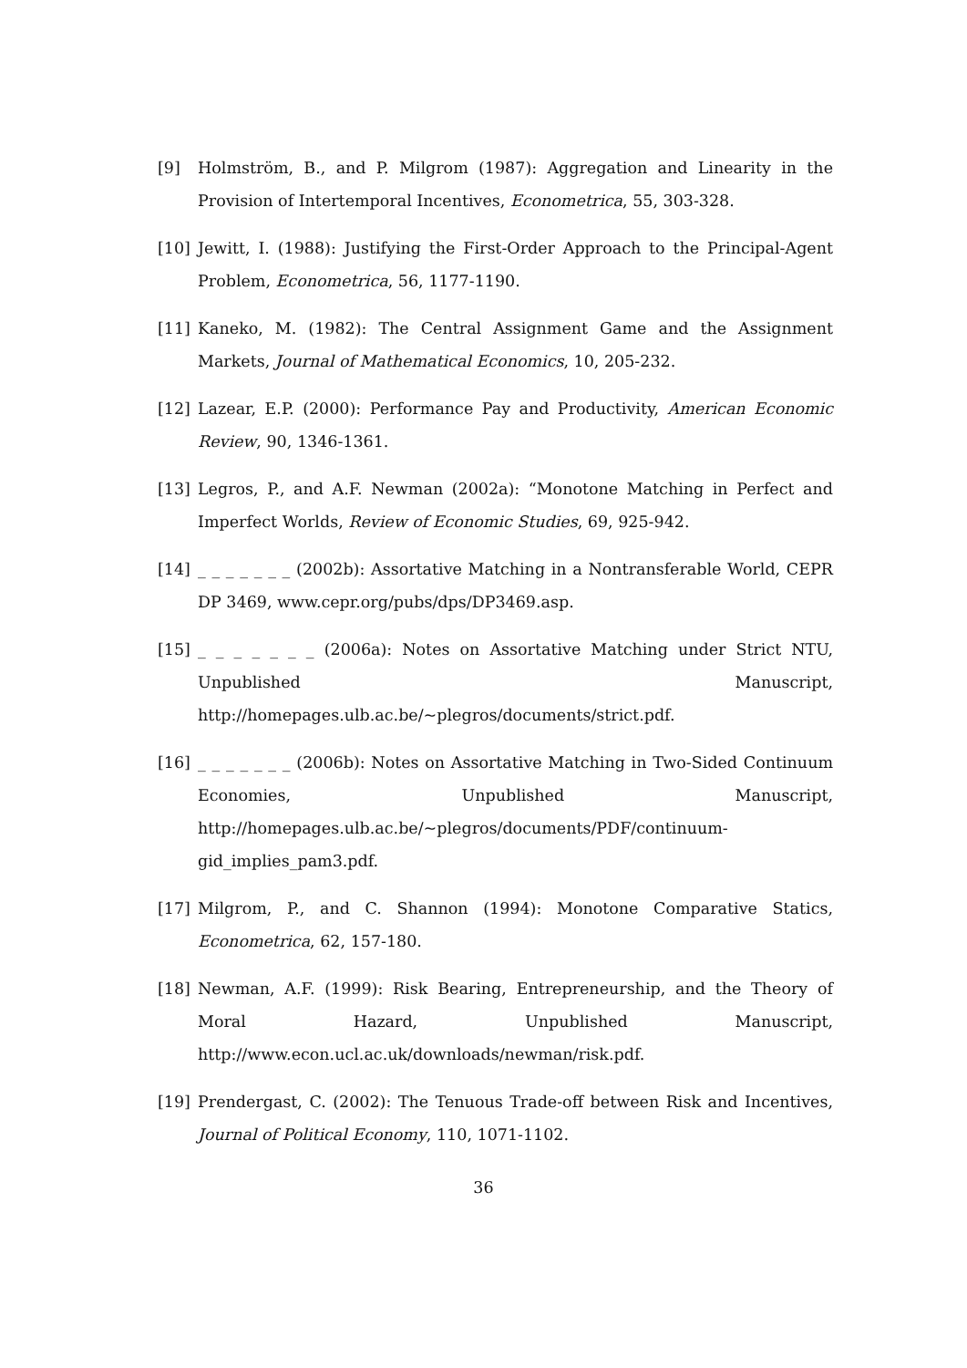[9] Holmström, B., and P. Milgrom (1987): Aggregation and Linearity in the Provision of Intertemporal Incentives, Econometrica, 55, 303-328.
[10] Jewitt, I. (1988): Justifying the First-Order Approach to the Principal-Agent Problem, Econometrica, 56, 1177-1190.
[11] Kaneko, M. (1982): The Central Assignment Game and the Assignment Markets, Journal of Mathematical Economics, 10, 205-232.
[12] Lazear, E.P. (2000): Performance Pay and Productivity, American Economic Review, 90, 1346-1361.
[13] Legros, P., and A.F. Newman (2002a): “Monotone Matching in Perfect and Imperfect Worlds, Review of Economic Studies, 69, 925-942.
[14] _ _ _ _ _ _ _ (2002b): Assortative Matching in a Nontransferable World, CEPR DP 3469, www.cepr.org/pubs/dps/DP3469.asp.
[15] _ _ _ _ _ _ _ (2006a): Notes on Assortative Matching under Strict NTU, Unpublished Manuscript, http://homepages.ulb.ac.be/~plegros/documents/strict.pdf.
[16] _ _ _ _ _ _ _ (2006b): Notes on Assortative Matching in Two-Sided Continuum Economies, Unpublished Manuscript, http://homepages.ulb.ac.be/~plegros/documents/PDF/continuum-gid_implies_pam3.pdf.
[17] Milgrom, P., and C. Shannon (1994): Monotone Comparative Statics, Econometrica, 62, 157-180.
[18] Newman, A.F. (1999): Risk Bearing, Entrepreneurship, and the Theory of Moral Hazard, Unpublished Manuscript, http://www.econ.ucl.ac.uk/downloads/newman/risk.pdf.
[19] Prendergast, C. (2002): The Tenuous Trade-off between Risk and Incentives, Journal of Political Economy, 110, 1071-1102.
36